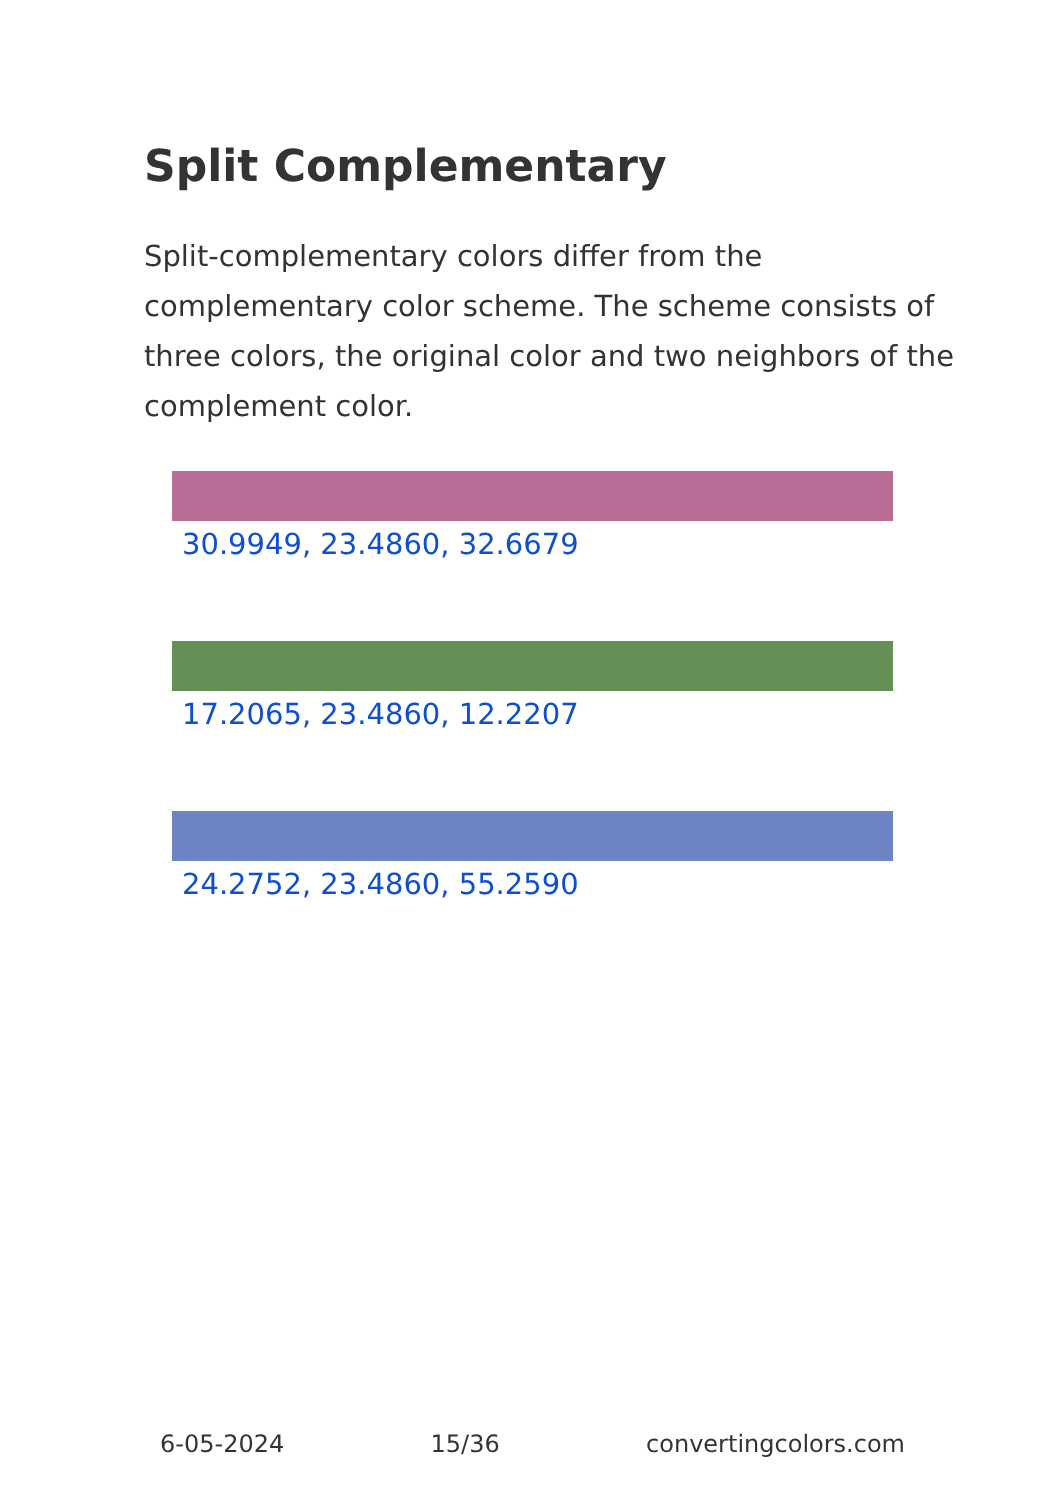Split Complementary
Split-complementary colors differ from the complementary color scheme. The scheme consists of three colors, the original color and two neighbors of the complement color.
30.9949, 23.4860, 32.6679
17.2065, 23.4860, 12.2207
24.2752, 23.4860, 55.2590
6-05-2024 15/36 convertingcolors.com